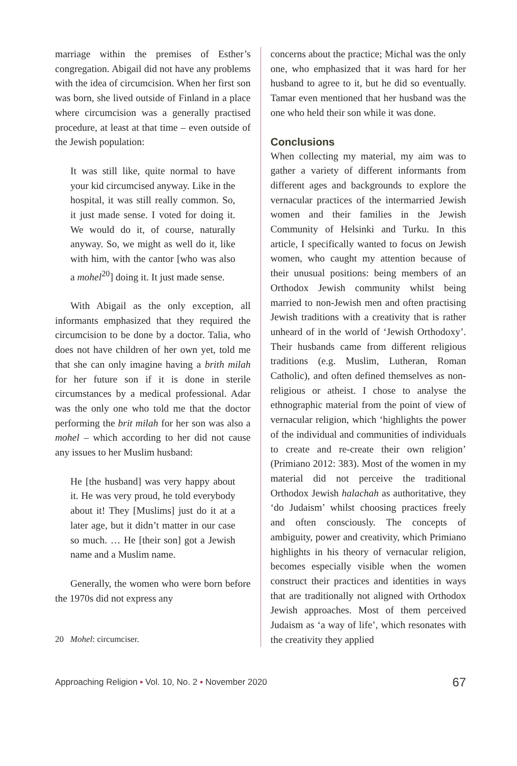marriage within the premises of Esther’s congregation. Abigail did not have any problems with the idea of circumcision. When her first son was born, she lived outside of Finland in a place where circumcision was a generally practised procedure, at least at that time – even outside of the Jewish population:
It was still like, quite normal to have your kid circumcised anyway. Like in the hospital, it was still really common. So, it just made sense. I voted for doing it. We would do it, of course, naturally anyway. So, we might as well do it, like with him, with the cantor [who was also a mohel<sup>20</sup>] doing it. It just made sense.
With Abigail as the only exception, all informants emphasized that they required the circumcision to be done by a doctor. Talia, who does not have children of her own yet, told me that she can only imagine having a brith milah for her future son if it is done in sterile circumstances by a medical professional. Adar was the only one who told me that the doctor performing the brit milah for her son was also a mohel – which according to her did not cause any issues to her Muslim husband:
He [the husband] was very happy about it. He was very proud, he told everybody about it! They [Muslims] just do it at a later age, but it didn’t matter in our case so much. … He [their son] got a Jewish name and a Muslim name.
Generally, the women who were born before the 1970s did not express any
20 Mohel: circumciser.
concerns about the practice; Michal was the only one, who emphasized that it was hard for her husband to agree to it, but he did so eventually. Tamar even mentioned that her husband was the one who held their son while it was done.
Conclusions
When collecting my material, my aim was to gather a variety of different informants from different ages and backgrounds to explore the vernacular practices of the intermarried Jewish women and their families in the Jewish Community of Helsinki and Turku. In this article, I specifically wanted to focus on Jewish women, who caught my attention because of their unusual positions: being members of an Orthodox Jewish community whilst being married to non-Jewish men and often practising Jewish traditions with a creativity that is rather unheard of in the world of ‘Jewish Orthodoxy’. Their husbands came from different religious traditions (e.g. Muslim, Lutheran, Roman Catholic), and often defined themselves as non-religious or atheist. I chose to analyse the ethnographic material from the point of view of vernacular religion, which ‘highlights the power of the individual and communities of individuals to create and re-create their own religion’ (Primiano 2012: 383). Most of the women in my material did not perceive the traditional Orthodox Jewish halachah as authoritative, they ‘do Judaism’ whilst choosing practices freely and often consciously. The concepts of ambiguity, power and creativity, which Primiano highlights in his theory of vernacular religion, becomes especially visible when the women construct their practices and identities in ways that are traditionally not aligned with Orthodox Jewish approaches. Most of them perceived Judaism as ‘a way of life’, which resonates with the creativity they applied
Approaching Religion ▪ Vol. 10, No. 2 ▪ November 2020 67